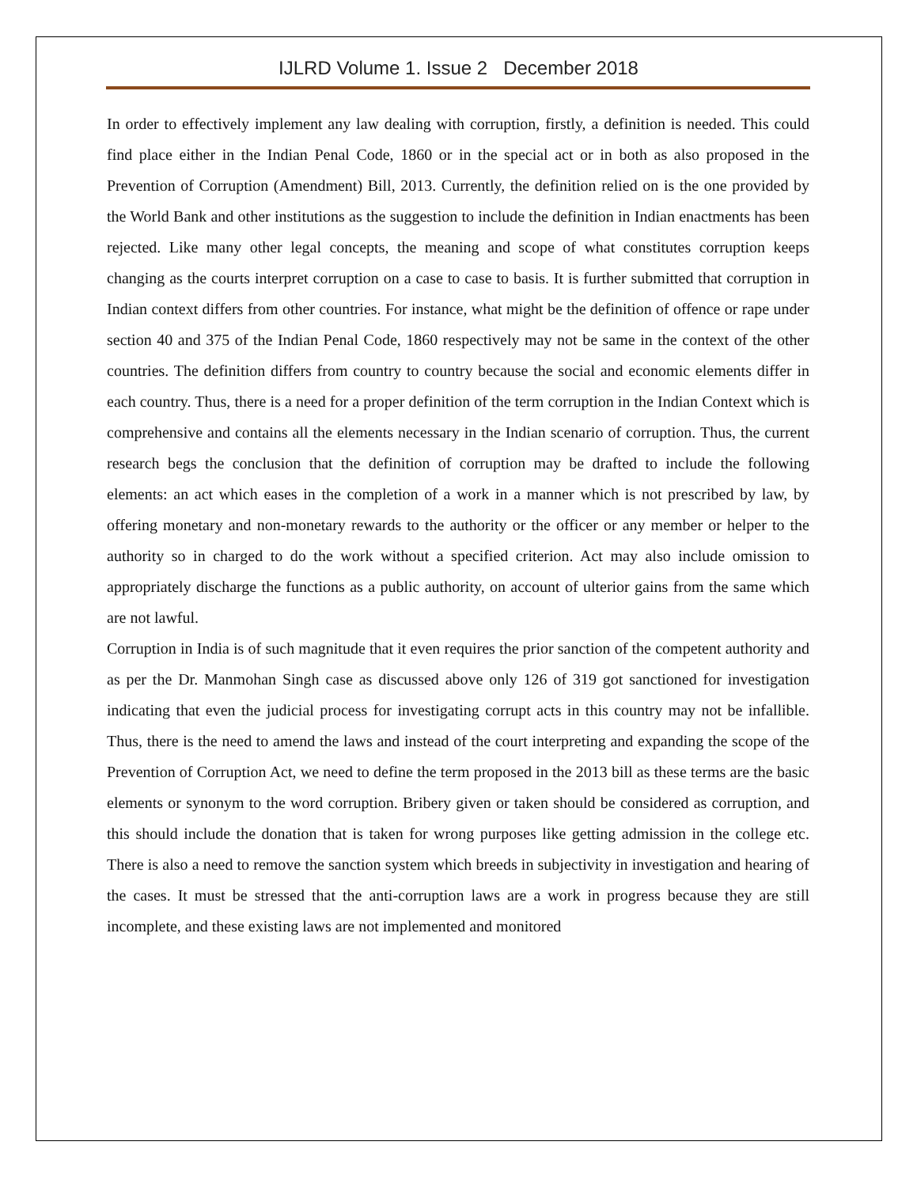IJLRD Volume 1. Issue 2 December 2018
In order to effectively implement any law dealing with corruption, firstly, a definition is needed. This could find place either in the Indian Penal Code, 1860 or in the special act or in both as also proposed in the Prevention of Corruption (Amendment) Bill, 2013. Currently, the definition relied on is the one provided by the World Bank and other institutions as the suggestion to include the definition in Indian enactments has been rejected. Like many other legal concepts, the meaning and scope of what constitutes corruption keeps changing as the courts interpret corruption on a case to case to basis. It is further submitted that corruption in Indian context differs from other countries. For instance, what might be the definition of offence or rape under section 40 and 375 of the Indian Penal Code, 1860 respectively may not be same in the context of the other countries. The definition differs from country to country because the social and economic elements differ in each country. Thus, there is a need for a proper definition of the term corruption in the Indian Context which is comprehensive and contains all the elements necessary in the Indian scenario of corruption. Thus, the current research begs the conclusion that the definition of corruption may be drafted to include the following elements: an act which eases in the completion of a work in a manner which is not prescribed by law, by offering monetary and non-monetary rewards to the authority or the officer or any member or helper to the authority so in charged to do the work without a specified criterion. Act may also include omission to appropriately discharge the functions as a public authority, on account of ulterior gains from the same which are not lawful.
Corruption in India is of such magnitude that it even requires the prior sanction of the competent authority and as per the Dr. Manmohan Singh case as discussed above only 126 of 319 got sanctioned for investigation indicating that even the judicial process for investigating corrupt acts in this country may not be infallible. Thus, there is the need to amend the laws and instead of the court interpreting and expanding the scope of the Prevention of Corruption Act, we need to define the term proposed in the 2013 bill as these terms are the basic elements or synonym to the word corruption. Bribery given or taken should be considered as corruption, and this should include the donation that is taken for wrong purposes like getting admission in the college etc. There is also a need to remove the sanction system which breeds in subjectivity in investigation and hearing of the cases. It must be stressed that the anti-corruption laws are a work in progress because they are still incomplete, and these existing laws are not implemented and monitored